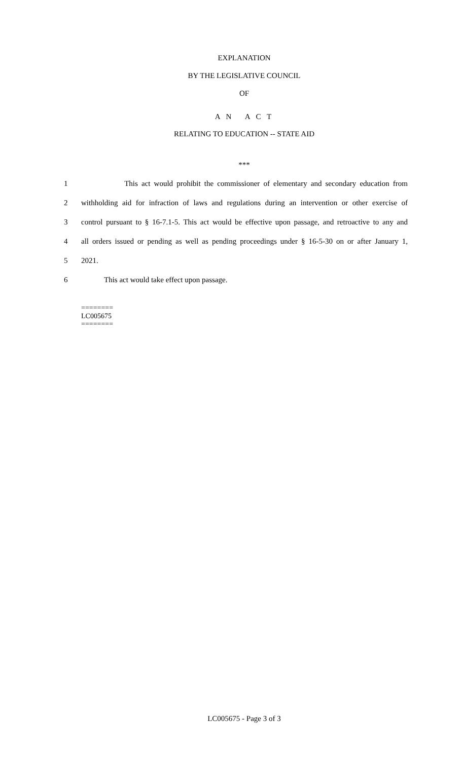EXPLANATION
BY THE LEGISLATIVE COUNCIL
OF
A N A C T
RELATING TO EDUCATION -- STATE AID
***
1 This act would prohibit the commissioner of elementary and secondary education from
2 withholding aid for infraction of laws and regulations during an intervention or other exercise of
3 control pursuant to § 16-7.1-5. This act would be effective upon passage, and retroactive to any and
4 all orders issued or pending as well as pending proceedings under § 16-5-30 on or after January 1,
5 2021.
6 This act would take effect upon passage.
========
LC005675
========
LC005675 - Page 3 of 3